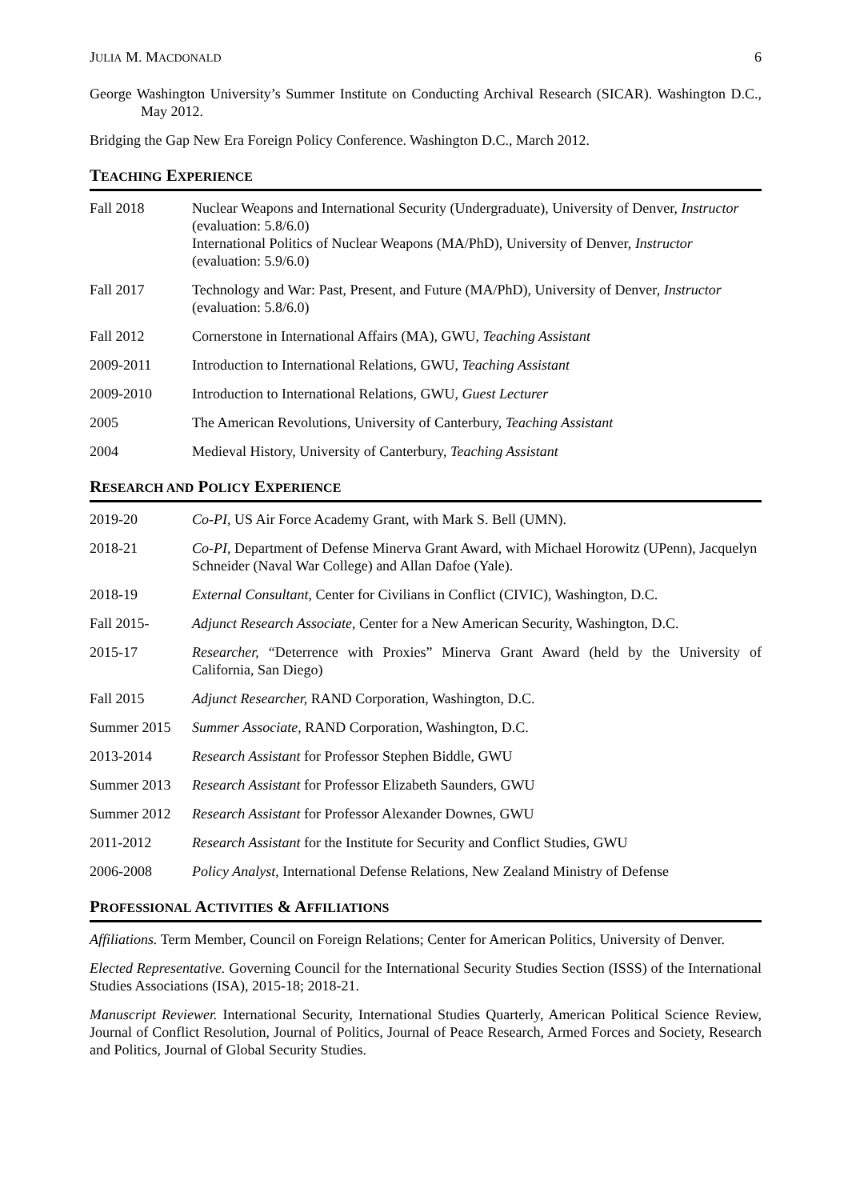JULIA M. MACDONALD 6
George Washington University’s Summer Institute on Conducting Archival Research (SICAR). Washington D.C., May 2012.
Bridging the Gap New Era Foreign Policy Conference. Washington D.C., March 2012.
TEACHING EXPERIENCE
Fall 2018 Nuclear Weapons and International Security (Undergraduate), University of Denver, Instructor (evaluation: 5.8/6.0)
International Politics of Nuclear Weapons (MA/PhD), University of Denver, Instructor (evaluation: 5.9/6.0)
Fall 2017 Technology and War: Past, Present, and Future (MA/PhD), University of Denver, Instructor (evaluation: 5.8/6.0)
Fall 2012 Cornerstone in International Affairs (MA), GWU, Teaching Assistant
2009-2011 Introduction to International Relations, GWU, Teaching Assistant
2009-2010 Introduction to International Relations, GWU, Guest Lecturer
2005 The American Revolutions, University of Canterbury, Teaching Assistant
2004 Medieval History, University of Canterbury, Teaching Assistant
RESEARCH AND POLICY EXPERIENCE
2019-20 Co-PI, US Air Force Academy Grant, with Mark S. Bell (UMN).
2018-21 Co-PI, Department of Defense Minerva Grant Award, with Michael Horowitz (UPenn), Jacquelyn Schneider (Naval War College) and Allan Dafoe (Yale).
2018-19 External Consultant, Center for Civilians in Conflict (CIVIC), Washington, D.C.
Fall 2015- Adjunct Research Associate, Center for a New American Security, Washington, D.C.
2015-17 Researcher, “Deterrence with Proxies” Minerva Grant Award (held by the University of California, San Diego)
Fall 2015 Adjunct Researcher, RAND Corporation, Washington, D.C.
Summer 2015 Summer Associate, RAND Corporation, Washington, D.C.
2013-2014 Research Assistant for Professor Stephen Biddle, GWU
Summer 2013 Research Assistant for Professor Elizabeth Saunders, GWU
Summer 2012 Research Assistant for Professor Alexander Downes, GWU
2011-2012 Research Assistant for the Institute for Security and Conflict Studies, GWU
2006-2008 Policy Analyst, International Defense Relations, New Zealand Ministry of Defense
PROFESSIONAL ACTIVITIES & AFFILIATIONS
Affiliations. Term Member, Council on Foreign Relations; Center for American Politics, University of Denver.
Elected Representative. Governing Council for the International Security Studies Section (ISSS) of the International Studies Associations (ISA), 2015-18; 2018-21.
Manuscript Reviewer. International Security, International Studies Quarterly, American Political Science Review, Journal of Conflict Resolution, Journal of Politics, Journal of Peace Research, Armed Forces and Society, Research and Politics, Journal of Global Security Studies.